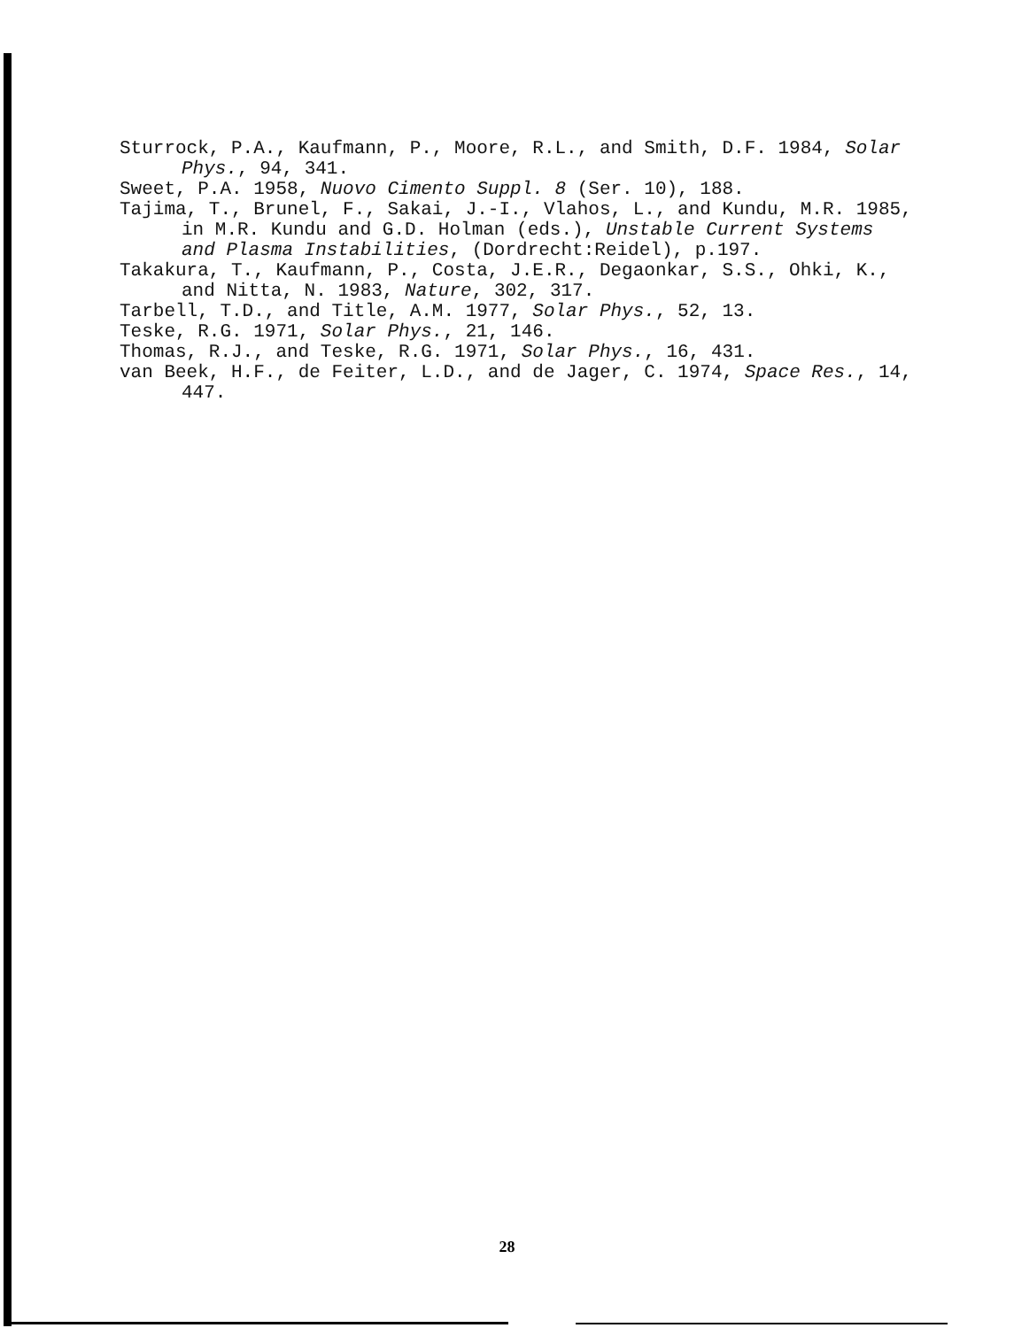Sturrock, P.A., Kaufmann, P., Moore, R.L., and Smith, D.F. 1984, Solar Phys., 94, 341.
Sweet, P.A. 1958, Nuovo Cimento Suppl. 8 (Ser. 10), 188.
Tajima, T., Brunel, F., Sakai, J.-I., Vlahos, L., and Kundu, M.R. 1985, in M.R. Kundu and G.D. Holman (eds.), Unstable Current Systems and Plasma Instabilities, (Dordrecht:Reidel), p.197.
Takakura, T., Kaufmann, P., Costa, J.E.R., Degaonkar, S.S., Ohki, K., and Nitta, N. 1983, Nature, 302, 317.
Tarbell, T.D., and Title, A.M. 1977, Solar Phys., 52, 13.
Teske, R.G. 1971, Solar Phys., 21, 146.
Thomas, R.J., and Teske, R.G. 1971, Solar Phys., 16, 431.
van Beek, H.F., de Feiter, L.D., and de Jager, C. 1974, Space Res., 14, 447.
28